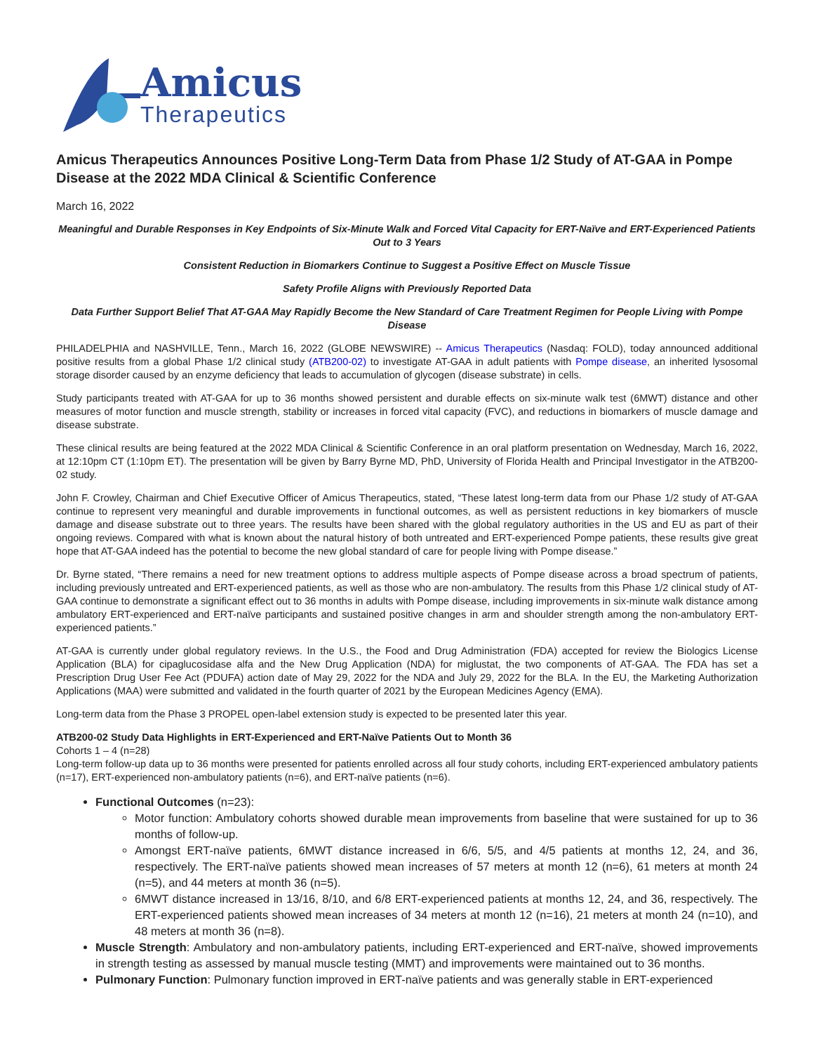Amicus
Therapeutics
Amicus Therapeutics Announces Positive Long-Term Data from Phase 1/2 Study of AT-GAA in Pompe Disease at the 2022 MDA Clinical & Scientific Conference
March 16, 2022
Meaningful and Durable Responses in Key Endpoints of Six-Minute Walk and Forced Vital Capacity for ERT-Naïve and ERT-Experienced Patients Out to 3 Years
Consistent Reduction in Biomarkers Continue to Suggest a Positive Effect on Muscle Tissue
Safety Profile Aligns with Previously Reported Data
Data Further Support Belief That AT-GAA May Rapidly Become the New Standard of Care Treatment Regimen for People Living with Pompe Disease
PHILADELPHIA and NASHVILLE, Tenn., March 16, 2022 (GLOBE NEWSWIRE) -- Amicus Therapeutics (Nasdaq: FOLD), today announced additional positive results from a global Phase 1/2 clinical study (ATB200-02) to investigate AT-GAA in adult patients with Pompe disease, an inherited lysosomal storage disorder caused by an enzyme deficiency that leads to accumulation of glycogen (disease substrate) in cells.
Study participants treated with AT-GAA for up to 36 months showed persistent and durable effects on six-minute walk test (6MWT) distance and other measures of motor function and muscle strength, stability or increases in forced vital capacity (FVC), and reductions in biomarkers of muscle damage and disease substrate.
These clinical results are being featured at the 2022 MDA Clinical & Scientific Conference in an oral platform presentation on Wednesday, March 16, 2022, at 12:10pm CT (1:10pm ET). The presentation will be given by Barry Byrne MD, PhD, University of Florida Health and Principal Investigator in the ATB200-02 study.
John F. Crowley, Chairman and Chief Executive Officer of Amicus Therapeutics, stated, “These latest long-term data from our Phase 1/2 study of AT-GAA continue to represent very meaningful and durable improvements in functional outcomes, as well as persistent reductions in key biomarkers of muscle damage and disease substrate out to three years. The results have been shared with the global regulatory authorities in the US and EU as part of their ongoing reviews. Compared with what is known about the natural history of both untreated and ERT-experienced Pompe patients, these results give great hope that AT-GAA indeed has the potential to become the new global standard of care for people living with Pompe disease.”
Dr. Byrne stated, “There remains a need for new treatment options to address multiple aspects of Pompe disease across a broad spectrum of patients, including previously untreated and ERT-experienced patients, as well as those who are non-ambulatory. The results from this Phase 1/2 clinical study of AT-GAA continue to demonstrate a significant effect out to 36 months in adults with Pompe disease, including improvements in six-minute walk distance among ambulatory ERT-experienced and ERT-naïve participants and sustained positive changes in arm and shoulder strength among the non-ambulatory ERT-experienced patients.”
AT-GAA is currently under global regulatory reviews. In the U.S., the Food and Drug Administration (FDA) accepted for review the Biologics License Application (BLA) for cipaglucosidase alfa and the New Drug Application (NDA) for miglustat, the two components of AT-GAA. The FDA has set a Prescription Drug User Fee Act (PDUFA) action date of May 29, 2022 for the NDA and July 29, 2022 for the BLA. In the EU, the Marketing Authorization Applications (MAA) were submitted and validated in the fourth quarter of 2021 by the European Medicines Agency (EMA).
Long-term data from the Phase 3 PROPEL open-label extension study is expected to be presented later this year.
ATB200-02 Study Data Highlights in ERT-Experienced and ERT-Naïve Patients Out to Month 36
Cohorts 1 – 4 (n=28)
Long-term follow-up data up to 36 months were presented for patients enrolled across all four study cohorts, including ERT-experienced ambulatory patients (n=17), ERT-experienced non-ambulatory patients (n=6), and ERT-naïve patients (n=6).
Functional Outcomes (n=23):
Motor function: Ambulatory cohorts showed durable mean improvements from baseline that were sustained for up to 36 months of follow-up.
Amongst ERT-naïve patients, 6MWT distance increased in 6/6, 5/5, and 4/5 patients at months 12, 24, and 36, respectively. The ERT-naïve patients showed mean increases of 57 meters at month 12 (n=6), 61 meters at month 24 (n=5), and 44 meters at month 36 (n=5).
6MWT distance increased in 13/16, 8/10, and 6/8 ERT-experienced patients at months 12, 24, and 36, respectively. The ERT-experienced patients showed mean increases of 34 meters at month 12 (n=16), 21 meters at month 24 (n=10), and 48 meters at month 36 (n=8).
Muscle Strength: Ambulatory and non-ambulatory patients, including ERT-experienced and ERT-naïve, showed improvements in strength testing as assessed by manual muscle testing (MMT) and improvements were maintained out to 36 months.
Pulmonary Function: Pulmonary function improved in ERT-naïve patients and was generally stable in ERT-experienced